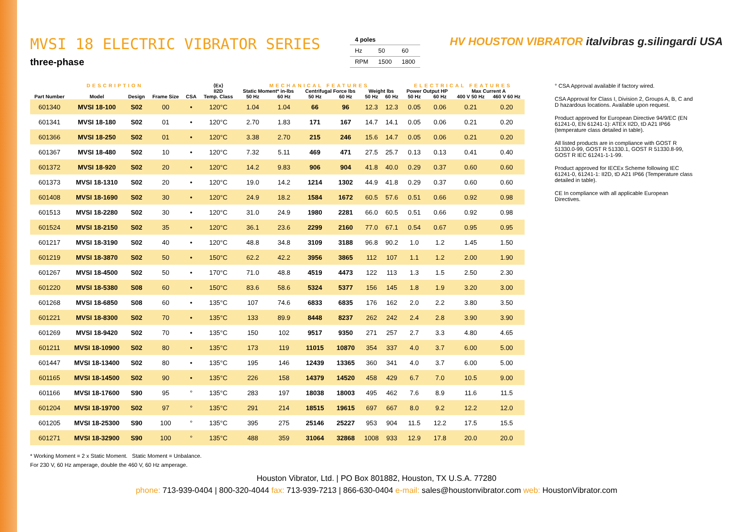MVSI 18 ELECTRIC VIBRATOR SERIES
three-phase
| 4 poles | | |
| Hz | 50 | 60 |
| RPM | 1500 | 1800 |
HV HOUSTON VIBRATOR italvibras g.silingardi USA
| DESCRIPTION | | | | | ⟨Ex⟩ | MECHANICAL FEATURES | | | | | | ELECTRICAL FEATURES | | | |
| --- | --- | --- | --- | --- | --- | --- | --- | --- | --- | --- | --- | --- | --- | --- | --- |
| | | | | | II2D | Static Moment* in-lbs | | Centrifugal Force lbs | | Weight lbs | | Power Output HP | | Max Current A | |
| Part Number | Model | Design | Frame Size | CSA | Temp. Class | 50 Hz | 60 Hz | 50 Hz | 60 Hz | 50 Hz | 60 Hz | 50 Hz | 60 Hz | 400 V 50 Hz | 460 V 60 Hz |
| 601340 | MVSI 18-100 | S02 | 00 | • | 120°C | 1.04 | 1.04 | 66 | 96 | 12.3 | 12.3 | 0.05 | 0.06 | 0.21 | 0.20 |
| 601341 | MVSI 18-180 | S02 | 01 | • | 120°C | 2.70 | 1.83 | 171 | 167 | 14.7 | 14.1 | 0.05 | 0.06 | 0.21 | 0.20 |
| 601366 | MVSI 18-250 | S02 | 01 | • | 120°C | 3.38 | 2.70 | 215 | 246 | 15.6 | 14.7 | 0.05 | 0.06 | 0.21 | 0.20 |
| 601367 | MVSI 18-480 | S02 | 10 | • | 120°C | 7.32 | 5.11 | 469 | 471 | 27.5 | 25.7 | 0.13 | 0.13 | 0.41 | 0.40 |
| 601372 | MVSI 18-920 | S02 | 20 | • | 120°C | 14.2 | 9.83 | 906 | 904 | 41.8 | 40.0 | 0.29 | 0.37 | 0.60 | 0.60 |
| 601373 | MVSI 18-1310 | S02 | 20 | • | 120°C | 19.0 | 14.2 | 1214 | 1302 | 44.9 | 41.8 | 0.29 | 0.37 | 0.60 | 0.60 |
| 601408 | MVSI 18-1690 | S02 | 30 | • | 120°C | 24.9 | 18.2 | 1584 | 1672 | 60.5 | 57.6 | 0.51 | 0.66 | 0.92 | 0.98 |
| 601513 | MVSI 18-2280 | S02 | 30 | • | 120°C | 31.0 | 24.9 | 1980 | 2281 | 66.0 | 60.5 | 0.51 | 0.66 | 0.92 | 0.98 |
| 601524 | MVSI 18-2150 | S02 | 35 | • | 120°C | 36.1 | 23.6 | 2299 | 2160 | 77.0 | 67.1 | 0.54 | 0.67 | 0.95 | 0.95 |
| 601217 | MVSI 18-3190 | S02 | 40 | • | 120°C | 48.8 | 34.8 | 3109 | 3188 | 96.8 | 90.2 | 1.0 | 1.2 | 1.45 | 1.50 |
| 601219 | MVSI 18-3870 | S02 | 50 | • | 150°C | 62.2 | 42.2 | 3956 | 3865 | 112 | 107 | 1.1 | 1.2 | 2.00 | 1.90 |
| 601267 | MVSI 18-4500 | S02 | 50 | • | 170°C | 71.0 | 48.8 | 4519 | 4473 | 122 | 113 | 1.3 | 1.5 | 2.50 | 2.30 |
| 601220 | MVSI 18-5380 | S08 | 60 | • | 150°C | 83.6 | 58.6 | 5324 | 5377 | 156 | 145 | 1.8 | 1.9 | 3.20 | 3.00 |
| 601268 | MVSI 18-6850 | S08 | 60 | • | 135°C | 107 | 74.6 | 6833 | 6835 | 176 | 162 | 2.0 | 2.2 | 3.80 | 3.50 |
| 601221 | MVSI 18-8300 | S02 | 70 | • | 135°C | 133 | 89.9 | 8448 | 8237 | 262 | 242 | 2.4 | 2.8 | 3.90 | 3.90 |
| 601269 | MVSI 18-9420 | S02 | 70 | • | 135°C | 150 | 102 | 9517 | 9350 | 271 | 257 | 2.7 | 3.3 | 4.80 | 4.65 |
| 601211 | MVSI 18-10900 | S02 | 80 | • | 135°C | 173 | 119 | 11015 | 10870 | 354 | 337 | 4.0 | 3.7 | 6.00 | 5.00 |
| 601447 | MVSI 18-13400 | S02 | 80 | • | 135°C | 195 | 146 | 12439 | 13365 | 360 | 341 | 4.0 | 3.7 | 6.00 | 5.00 |
| 601165 | MVSI 18-14500 | S02 | 90 | • | 135°C | 226 | 158 | 14379 | 14520 | 458 | 429 | 6.7 | 7.0 | 10.5 | 9.00 |
| 601166 | MVSI 18-17600 | S90 | 95 | ° | 135°C | 283 | 197 | 18038 | 18003 | 495 | 462 | 7.6 | 8.9 | 11.6 | 11.5 |
| 601204 | MVSI 18-19700 | S02 | 97 | ° | 135°C | 291 | 214 | 18515 | 19615 | 697 | 667 | 8.0 | 9.2 | 12.2 | 12.0 |
| 601205 | MVSI 18-25300 | S90 | 100 | ° | 135°C | 395 | 275 | 25146 | 25227 | 953 | 904 | 11.5 | 12.2 | 17.5 | 15.5 |
| 601271 | MVSI 18-32900 | S90 | 100 | ° | 135°C | 488 | 359 | 31064 | 32868 | 1008 | 933 | 12.9 | 17.8 | 20.0 | 20.0 |
° CSA Approval available if factory wired.
CSA Approval for Class I, Division 2, Groups A, B, C and D hazardous locations. Available upon request.
Product approved for European Directive 94/9/EC (EN 61241-0, EN 61241-1): ATEX II2D, tD A21 IP66 (temperature class detailed in table).
All listed products are in compliance with GOST R 51330.0-99, GOST R 51330.1, GOST R 51330.8-99, GOST R IEC 61241-1-1-99.
Product approved for IECEx Scheme following IEC 61241-0, 61241-1: II2D, tD A21 IP66 (Temperature class detailed in table).
CE In compliance with all applicable European Directives.
* Working Moment = 2 x Static Moment. Static Moment = Unbalance.
For 230 V, 60 Hz amperage, double the 460 V, 60 Hz amperage.
Houston Vibrator, Ltd. | PO Box 801882, Houston, TX U.S.A. 77280
phone: 713-939-0404 | 800-320-4044 fax: 713-939-7213 | 866-630-0404 e-mail: sales@houstonvibrator.com web: HoustonVibrator.com